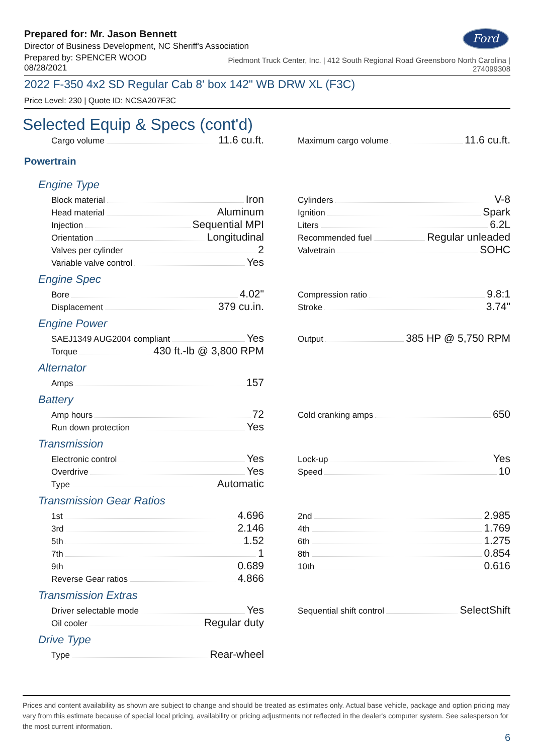Ford
Prepared for: Mr. Jason Bennett
Director of Business Development, NC Sheriff's Association
Prepared by: SPENCER WOOD
08/28/2021
Piedmont Truck Center, Inc. | 412 South Regional Road Greensboro North Carolina |
274099308
2022 F-350 4x2 SD Regular Cab 8' box 142" WB DRW XL (F3C)
Price Level: 230 | Quote ID: NCSA207F3C
Selected Equip & Specs (cont'd)
Cargo volume 11.6 cu.ft.
Maximum cargo volume 11.6 cu.ft.
Powertrain
Engine Type
Block material Iron
Head material Aluminum
Injection Sequential MPI
Orientation Longitudinal
Valves per cylinder 2
Variable valve control Yes
Cylinders V-8
Ignition Spark
Liters 6.2L
Recommended fuel Regular unleaded
Valvetrain SOHC
Engine Spec
Bore 4.02"
Displacement 379 cu.in.
Compression ratio 9.8:1
Stroke 3.74"
Engine Power
SAEJ1349 AUG2004 compliant Yes
Torque 430 ft.-lb @ 3,800 RPM
Output 385 HP @ 5,750 RPM
Alternator
Amps 157
Battery
Amp hours 72
Run down protection Yes
Cold cranking amps 650
Transmission
Electronic control Yes
Overdrive Yes
Type Automatic
Lock-up Yes
Speed 10
Transmission Gear Ratios
1st 4.696
3rd 2.146
5th 1.52
7th 1
9th 0.689
Reverse Gear ratios 4.866
2nd 2.985
4th 1.769
6th 1.275
8th 0.854
10th 0.616
Transmission Extras
Driver selectable mode Yes
Oil cooler Regular duty
Sequential shift control SelectShift
Drive Type
Type Rear-wheel
Prices and content availability as shown are subject to change and should be treated as estimates only. Actual base vehicle, package and option pricing may vary from this estimate because of special local pricing, availability or pricing adjustments not reflected in the dealer's computer system. See salesperson for the most current information.
6